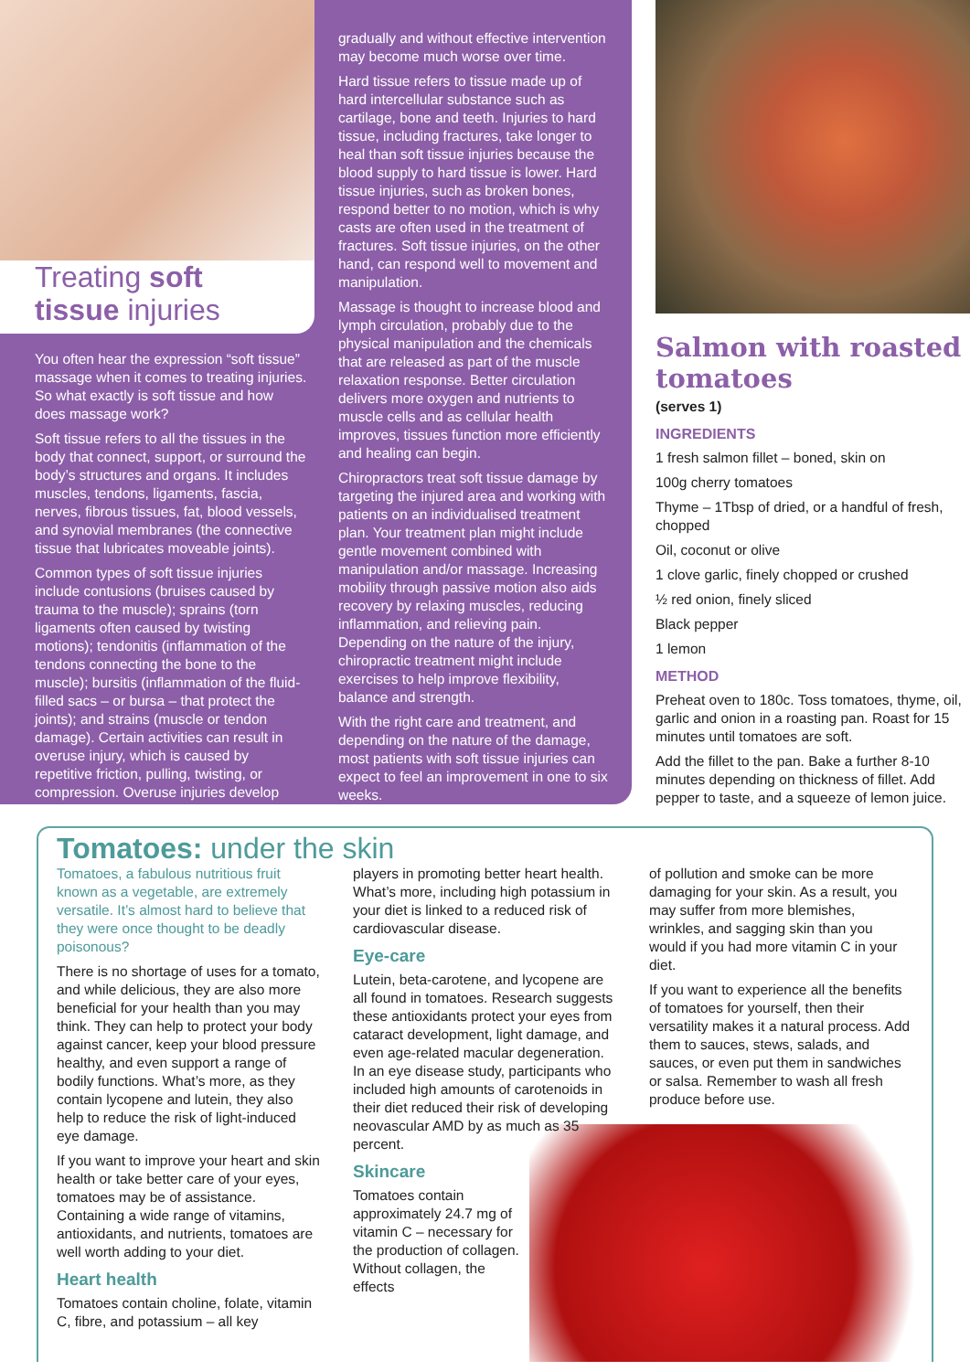Treating soft
tissue injuries
You often hear the expression “soft tissue” massage when it comes to treating injuries. So what exactly is soft tissue and how does massage work?
Soft tissue refers to all the tissues in the body that connect, support, or surround the body’s structures and organs. It includes muscles, tendons, ligaments, fascia, nerves, fibrous tissues, fat, blood vessels, and synovial membranes (the connective tissue that lubricates moveable joints).
Common types of soft tissue injuries include contusions (bruises caused by trauma to the muscle); sprains (torn ligaments often caused by twisting motions); tendonitis (inflammation of the tendons connecting the bone to the muscle); bursitis (inflammation of the fluid-filled sacs – or bursa – that protect the joints); and strains (muscle or tendon damage). Certain activities can result in overuse injury, which is caused by repetitive friction, pulling, twisting, or compression. Overuse injuries develop
gradually and without effective intervention may become much worse over time.
Hard tissue refers to tissue made up of hard intercellular substance such as cartilage, bone and teeth. Injuries to hard tissue, including fractures, take longer to heal than soft tissue injuries because the blood supply to hard tissue is lower. Hard tissue injuries, such as broken bones, respond better to no motion, which is why casts are often used in the treatment of fractures. Soft tissue injuries, on the other hand, can respond well to movement and manipulation.
Massage is thought to increase blood and lymph circulation, probably due to the physical manipulation and the chemicals that are released as part of the muscle relaxation response. Better circulation delivers more oxygen and nutrients to muscle cells and as cellular health improves, tissues function more efficiently and healing can begin.
Chiropractors treat soft tissue damage by targeting the injured area and working with patients on an individualised treatment plan. Your treatment plan might include gentle movement combined with manipulation and/or massage. Increasing mobility through passive motion also aids recovery by relaxing muscles, reducing inflammation, and relieving pain. Depending on the nature of the injury, chiropractic treatment might include exercises to help improve flexibility, balance and strength.
With the right care and treatment, and depending on the nature of the damage, most patients with soft tissue injuries can expect to feel an improvement in one to six weeks.
Salmon with roasted tomatoes
(serves 1)
INGREDIENTS
1 fresh salmon fillet – boned, skin on
100g cherry tomatoes
Thyme – 1Tbsp of dried, or a handful of fresh, chopped
Oil, coconut or olive
1 clove garlic, finely chopped or crushed
½ red onion, finely sliced
Black pepper
1 lemon
METHOD
Preheat oven to 180c. Toss tomatoes, thyme, oil, garlic and onion in a roasting pan. Roast for 15 minutes until tomatoes are soft.
Add the fillet to the pan. Bake a further 8-10 minutes depending on thickness of fillet. Add pepper to taste, and a squeeze of lemon juice.
Tomatoes: under the skin
Tomatoes, a fabulous nutritious fruit known as a vegetable, are extremely versatile. It’s almost hard to believe that they were once thought to be deadly poisonous?
There is no shortage of uses for a tomato, and while delicious, they are also more beneficial for your health than you may think. They can help to protect your body against cancer, keep your blood pressure healthy, and even support a range of bodily functions. What’s more, as they contain lycopene and lutein, they also help to reduce the risk of light-induced eye damage.
If you want to improve your heart and skin health or take better care of your eyes, tomatoes may be of assistance. Containing a wide range of vitamins, antioxidants, and nutrients, tomatoes are well worth adding to your diet.
Heart health
Tomatoes contain choline, folate, vitamin C, fibre, and potassium – all key
players in promoting better heart health. What’s more, including high potassium in your diet is linked to a reduced risk of cardiovascular disease.
Eye-care
Lutein, beta-carotene, and lycopene are all found in tomatoes. Research suggests these antioxidants protect your eyes from cataract development, light damage, and even age-related macular degeneration. In an eye disease study, participants who included high amounts of carotenoids in their diet reduced their risk of developing neovascular AMD by as much as 35 percent.
Skincare
Tomatoes contain approximately 24.7 mg of vitamin C – necessary for the production of collagen. Without collagen, the effects
of pollution and smoke can be more damaging for your skin. As a result, you may suffer from more blemishes, wrinkles, and sagging skin than you would if you had more vitamin C in your diet.
If you want to experience all the benefits of tomatoes for yourself, then their versatility makes it a natural process. Add them to sauces, stews, salads, and sauces, or even put them in sandwiches or salsa. Remember to wash all fresh produce before use.